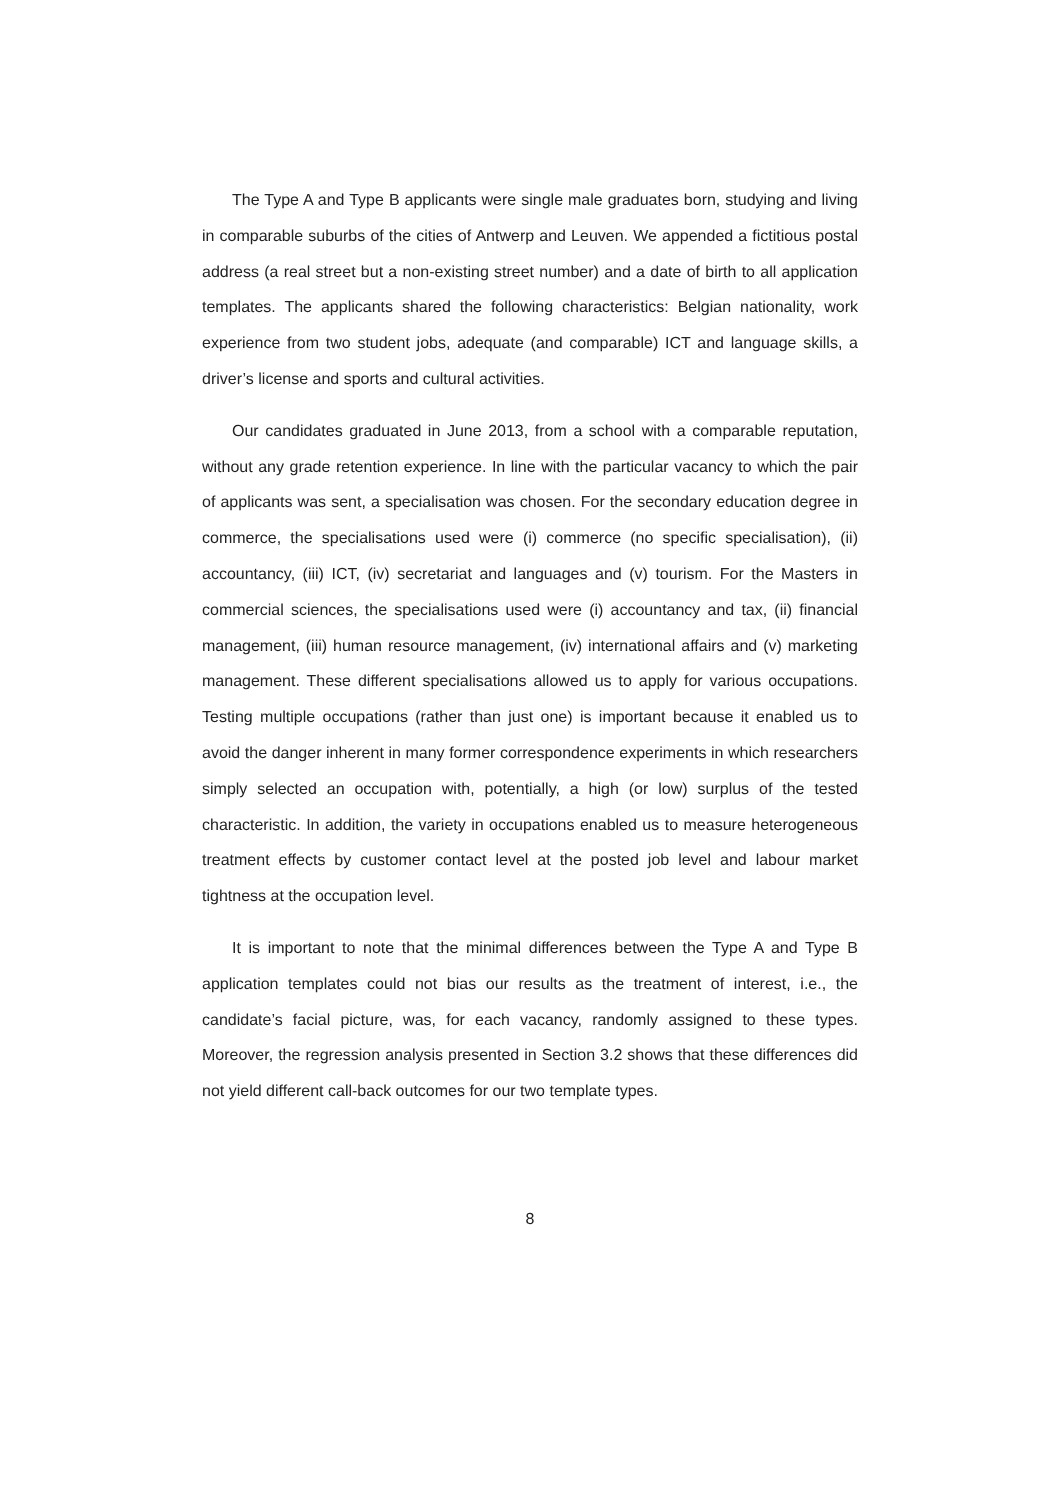The Type A and Type B applicants were single male graduates born, studying and living in comparable suburbs of the cities of Antwerp and Leuven. We appended a fictitious postal address (a real street but a non-existing street number) and a date of birth to all application templates. The applicants shared the following characteristics: Belgian nationality, work experience from two student jobs, adequate (and comparable) ICT and language skills, a driver’s license and sports and cultural activities.
Our candidates graduated in June 2013, from a school with a comparable reputation, without any grade retention experience. In line with the particular vacancy to which the pair of applicants was sent, a specialisation was chosen. For the secondary education degree in commerce, the specialisations used were (i) commerce (no specific specialisation), (ii) accountancy, (iii) ICT, (iv) secretariat and languages and (v) tourism. For the Masters in commercial sciences, the specialisations used were (i) accountancy and tax, (ii) financial management, (iii) human resource management, (iv) international affairs and (v) marketing management. These different specialisations allowed us to apply for various occupations. Testing multiple occupations (rather than just one) is important because it enabled us to avoid the danger inherent in many former correspondence experiments in which researchers simply selected an occupation with, potentially, a high (or low) surplus of the tested characteristic. In addition, the variety in occupations enabled us to measure heterogeneous treatment effects by customer contact level at the posted job level and labour market tightness at the occupation level.
It is important to note that the minimal differences between the Type A and Type B application templates could not bias our results as the treatment of interest, i.e., the candidate’s facial picture, was, for each vacancy, randomly assigned to these types. Moreover, the regression analysis presented in Section 3.2 shows that these differences did not yield different call-back outcomes for our two template types.
8